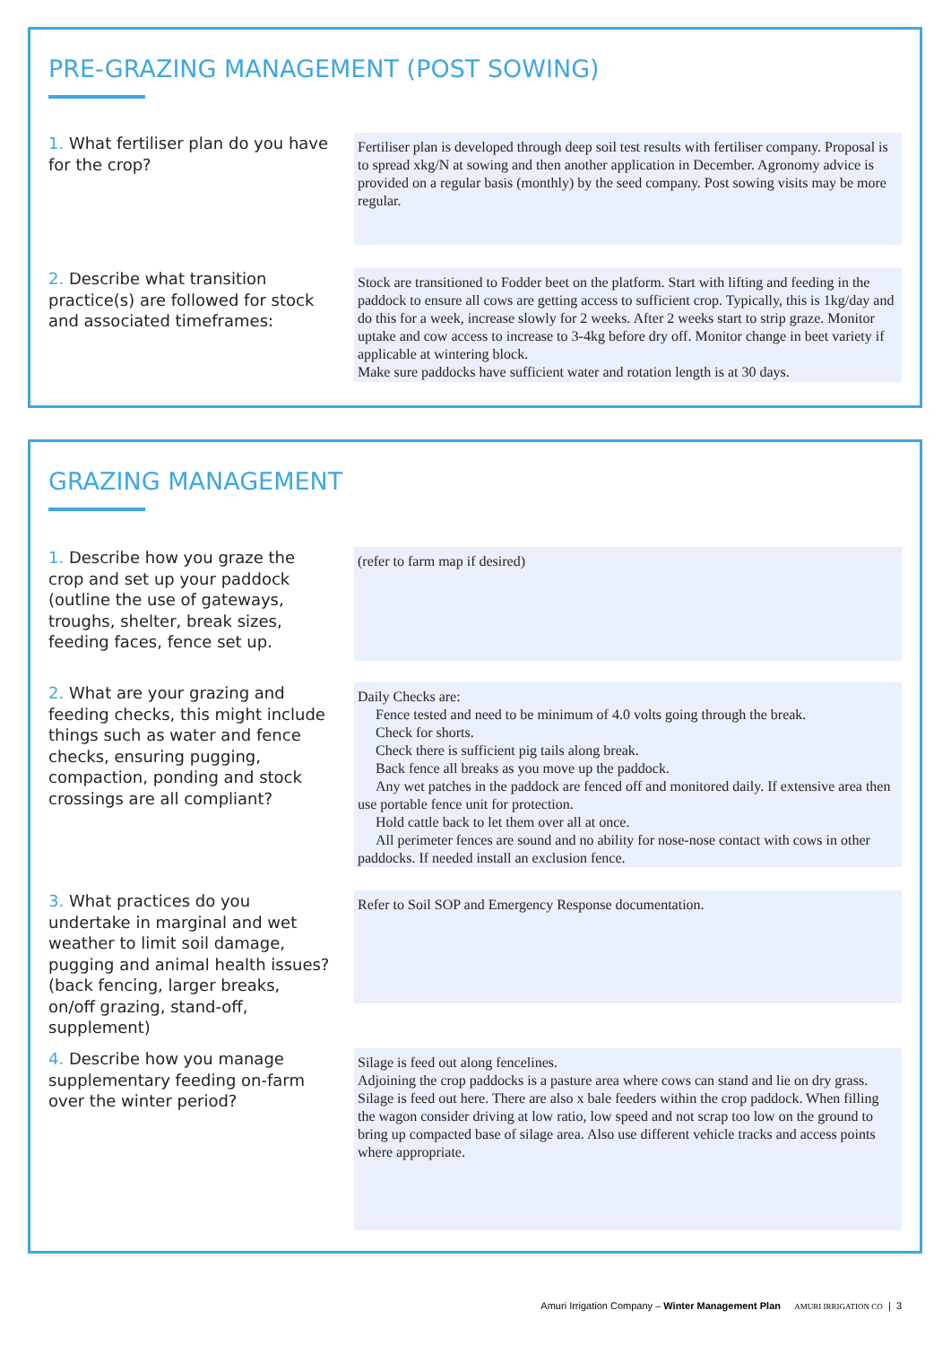PRE-GRAZING MANAGEMENT (POST SOWING)
1. What fertiliser plan do you have for the crop?
Fertiliser plan is developed through deep soil test results with fertiliser company. Proposal is to spread xkg/N at sowing and then another application in December. Agronomy advice is provided on a regular basis (monthly) by the seed company. Post sowing visits may be more regular.
2. Describe what transition practice(s) are followed for stock and associated timeframes:
Stock are transitioned to Fodder beet on the platform. Start with lifting and feeding in the paddock to ensure all cows are getting access to sufficient crop. Typically, this is 1kg/day and do this for a week, increase slowly for 2 weeks. After 2 weeks start to strip graze. Monitor uptake and cow access to increase to 3-4kg before dry off. Monitor change in beet variety if applicable at wintering block.
Make sure paddocks have sufficient water and rotation length is at 30 days.
GRAZING MANAGEMENT
1. Describe how you graze the crop and set up your paddock (outline the use of gateways, troughs, shelter, break sizes, feeding faces, fence set up.
(refer to farm map if desired)
2. What are your grazing and feeding checks, this might include things such as water and fence checks, ensuring pugging, compaction, ponding and stock crossings are all compliant?
Daily Checks are:
Fence tested and need to be minimum of 4.0 volts going through the break.
Check for shorts.
Check there is sufficient pig tails along break.
Back fence all breaks as you move up the paddock.
Any wet patches in the paddock are fenced off and monitored daily. If extensive area then use portable fence unit for protection.
Hold cattle back to let them over all at once.
All perimeter fences are sound and no ability for nose-nose contact with cows in other paddocks. If needed install an exclusion fence.
3. What practices do you undertake in marginal and wet weather to limit soil damage, pugging and animal health issues? (back fencing, larger breaks, on/off grazing, stand-off, supplement)
Refer to Soil SOP and Emergency Response documentation.
4. Describe how you manage supplementary feeding on-farm over the winter period?
Silage is feed out along fencelines.
Adjoining the crop paddocks is a pasture area where cows can stand and lie on dry grass. Silage is feed out here. There are also x bale feeders within the crop paddock. When filling the wagon consider driving at low ratio, low speed and not scrap too low on the ground to bring up compacted base of silage area. Also use different vehicle tracks and access points where appropriate.
Amuri Irrigation Company – Winter Management Plan AMURI IRRIGATION CO | 3